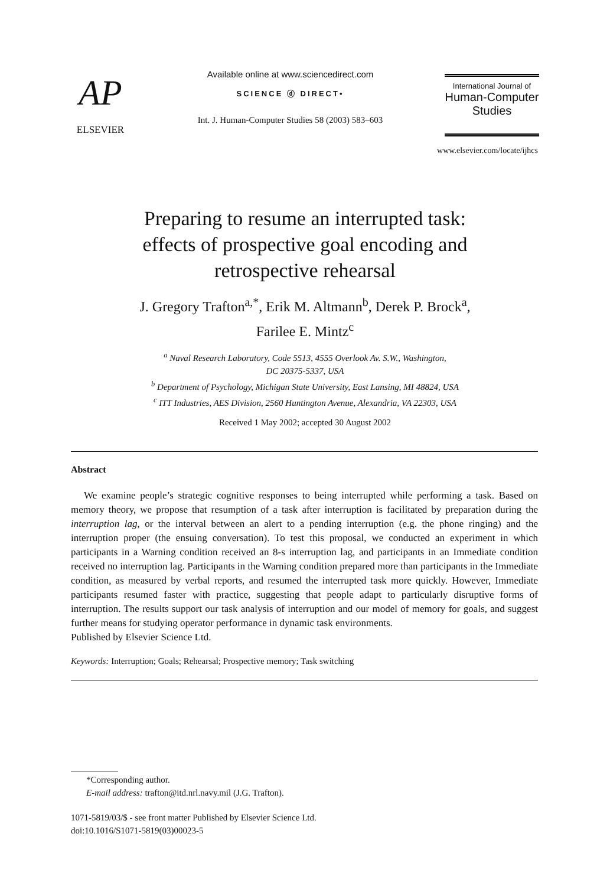AP
ELSEVIER
Available online at www.sciencedirect.com
SCIENCE ⓓ DIRECT•
Int. J. Human-Computer Studies 58 (2003) 583–603
International Journal of
Human-Computer
Studies
www.elsevier.com/locate/ijhcs
Preparing to resume an interrupted task:
effects of prospective goal encoding and
retrospective rehearsal
J. Gregory Trafton<sup>a,*</sup>, Erik M. Altmann<sup>b</sup>, Derek P. Brock<sup>a</sup>,
Farilee E. Mintz<sup>c</sup>
<sup>a</sup> Naval Research Laboratory, Code 5513, 4555 Overlook Av. S.W., Washington,
DC 20375-5337, USA
<sup>b</sup> Department of Psychology, Michigan State University, East Lansing, MI 48824, USA
<sup>c</sup> ITT Industries, AES Division, 2560 Huntington Avenue, Alexandria, VA 22303, USA
Received 1 May 2002; accepted 30 August 2002
Abstract
We examine people’s strategic cognitive responses to being interrupted while performing a task. Based on memory theory, we propose that resumption of a task after interruption is facilitated by preparation during the interruption lag, or the interval between an alert to a pending interruption (e.g. the phone ringing) and the interruption proper (the ensuing conversation). To test this proposal, we conducted an experiment in which participants in a Warning condition received an 8-s interruption lag, and participants in an Immediate condition received no interruption lag. Participants in the Warning condition prepared more than participants in the Immediate condition, as measured by verbal reports, and resumed the interrupted task more quickly. However, Immediate participants resumed faster with practice, suggesting that people adapt to particularly disruptive forms of interruption. The results support our task analysis of interruption and our model of memory for goals, and suggest further means for studying operator performance in dynamic task environments.
Published by Elsevier Science Ltd.
Keywords: Interruption; Goals; Rehearsal; Prospective memory; Task switching
*Corresponding author.
E-mail address: trafton@itd.nrl.navy.mil (J.G. Trafton).
1071-5819/03/$ - see front matter Published by Elsevier Science Ltd.
doi:10.1016/S1071-5819(03)00023-5